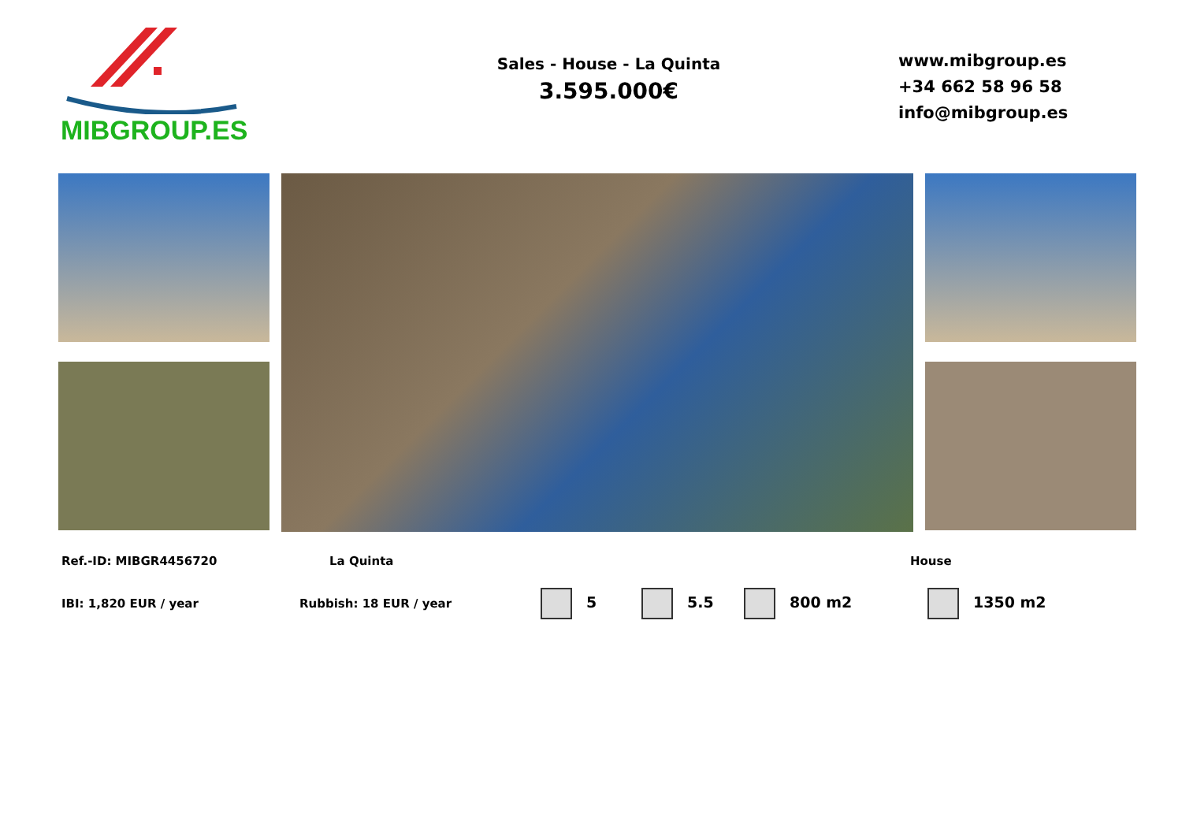MIBGROUP.ES
Sales - House - La Quinta
3.595.000€
www.mibgroup.es
+34 662 58 96 58
info@mibgroup.es
Ref.-ID: MIBGR4456720 La Quinta House
IBI: 1,820 EUR / year Rubbish: 18 EUR / year 5 5.5 800 m2 1350 m2